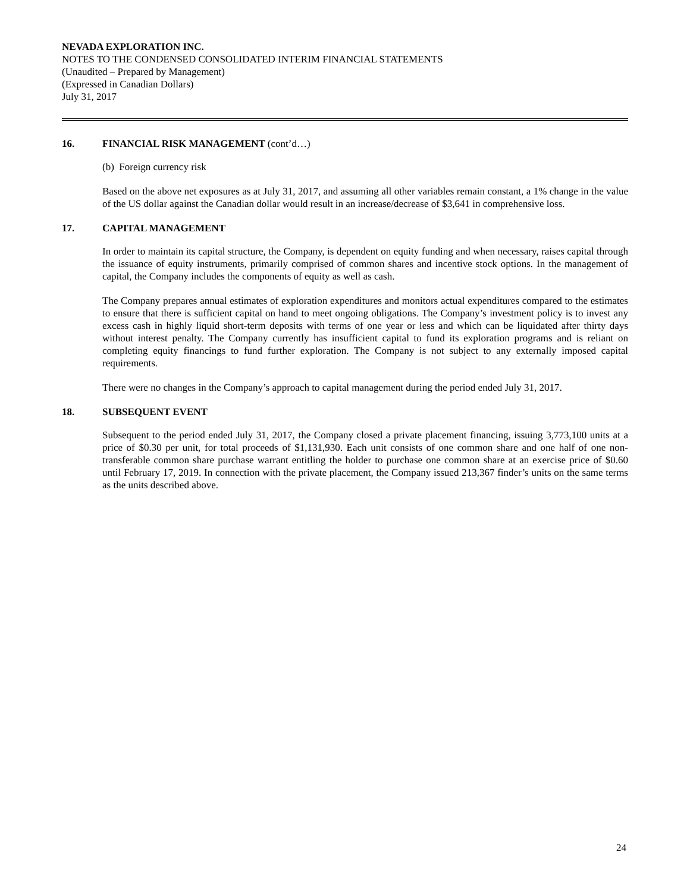NEVADA EXPLORATION INC.
NOTES TO THE CONDENSED CONSOLIDATED INTERIM FINANCIAL STATEMENTS
(Unaudited – Prepared by Management)
(Expressed in Canadian Dollars)
July 31, 2017
16. FINANCIAL RISK MANAGEMENT (cont’d…)
(b) Foreign currency risk
Based on the above net exposures as at July 31, 2017, and assuming all other variables remain constant, a 1% change in the value of the US dollar against the Canadian dollar would result in an increase/decrease of $3,641 in comprehensive loss.
17. CAPITAL MANAGEMENT
In order to maintain its capital structure, the Company, is dependent on equity funding and when necessary, raises capital through the issuance of equity instruments, primarily comprised of common shares and incentive stock options. In the management of capital, the Company includes the components of equity as well as cash.
The Company prepares annual estimates of exploration expenditures and monitors actual expenditures compared to the estimates to ensure that there is sufficient capital on hand to meet ongoing obligations. The Company’s investment policy is to invest any excess cash in highly liquid short-term deposits with terms of one year or less and which can be liquidated after thirty days without interest penalty. The Company currently has insufficient capital to fund its exploration programs and is reliant on completing equity financings to fund further exploration. The Company is not subject to any externally imposed capital requirements.
There were no changes in the Company’s approach to capital management during the period ended July 31, 2017.
18. SUBSEQUENT EVENT
Subsequent to the period ended July 31, 2017, the Company closed a private placement financing, issuing 3,773,100 units at a price of $0.30 per unit, for total proceeds of $1,131,930. Each unit consists of one common share and one half of one non-transferable common share purchase warrant entitling the holder to purchase one common share at an exercise price of $0.60 until February 17, 2019. In connection with the private placement, the Company issued 213,367 finder’s units on the same terms as the units described above.
24